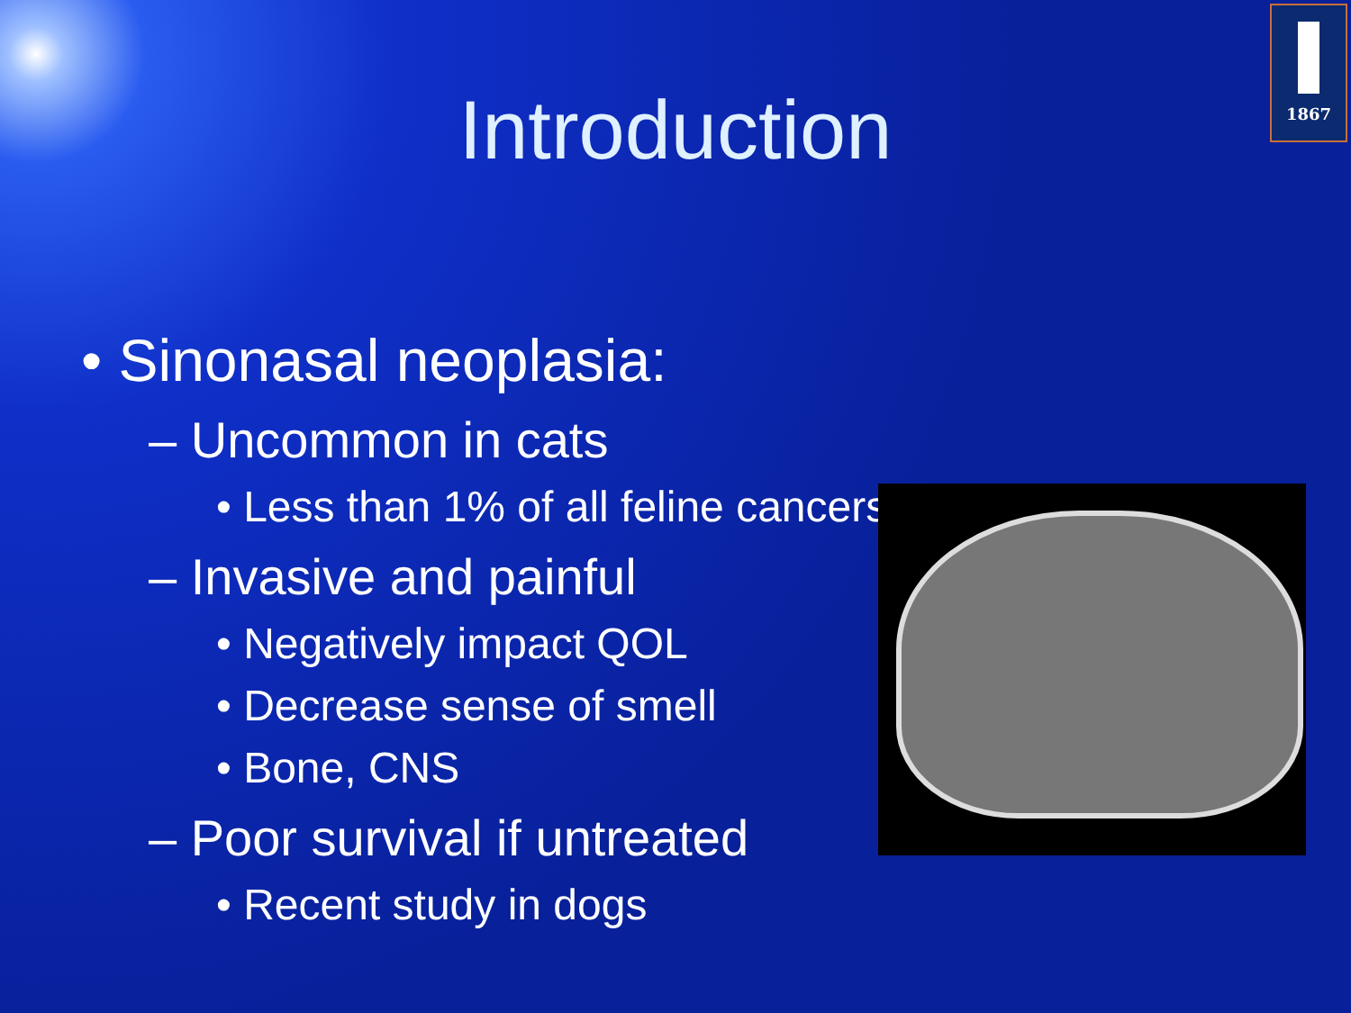1867
Introduction
• Sinonasal neoplasia:
– Uncommon in cats
• Less than 1% of all feline cancers
– Invasive and painful
• Negatively impact QOL
• Decrease sense of smell
• Bone, CNS
– Poor survival if untreated
• Recent study in dogs